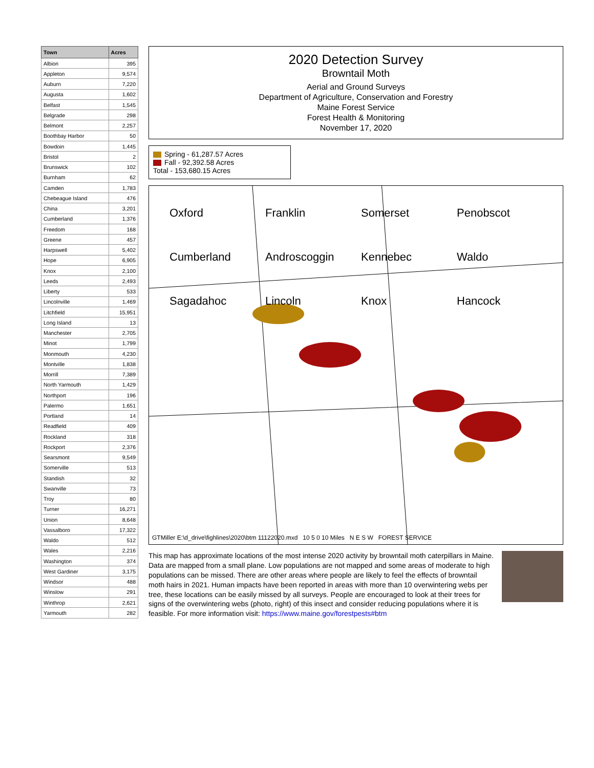| Town | Acres |
| --- | --- |
| Albion | 395 |
| Appleton | 9,574 |
| Auburn | 7,220 |
| Augusta | 1,602 |
| Belfast | 1,545 |
| Belgrade | 298 |
| Belmont | 2,257 |
| Boothbay Harbor | 50 |
| Bowdoin | 1,445 |
| Bristol | 2 |
| Brunswick | 102 |
| Burnham | 62 |
| Camden | 1,783 |
| Chebeague Island | 476 |
| China | 3,201 |
| Cumberland | 1,376 |
| Freedom | 168 |
| Greene | 457 |
| Harpswell | 5,402 |
| Hope | 6,905 |
| Knox | 2,100 |
| Leeds | 2,493 |
| Liberty | 533 |
| Lincolnville | 1,469 |
| Litchfield | 15,951 |
| Long Island | 13 |
| Manchester | 2,705 |
| Minot | 1,799 |
| Monmouth | 4,230 |
| Montville | 1,838 |
| Morrill | 7,389 |
| North Yarmouth | 1,429 |
| Northport | 196 |
| Palermo | 1,651 |
| Portland | 14 |
| Readfield | 409 |
| Rockland | 318 |
| Rockport | 2,376 |
| Searsmont | 9,549 |
| Somerville | 513 |
| Standish | 32 |
| Swanville | 73 |
| Troy | 80 |
| Turner | 16,271 |
| Union | 8,648 |
| Vassalboro | 17,322 |
| Waldo | 512 |
| Wales | 2,216 |
| Washington | 374 |
| West Gardiner | 3,175 |
| Windsor | 488 |
| Winslow | 291 |
| Winthrop | 2,621 |
| Yarmouth | 282 |
2020 Detection Survey
Browntail Moth
Aerial and Ground Surveys
Department of Agriculture, Conservation and Forestry
Maine Forest Service
Forest Health & Monitoring
November 17, 2020
Spring - 61,287.57 Acres
Fall - 92,392.58 Acres
Total - 153,680.15 Acres
Oxford Franklin Somerset Penobscot Cumberland Androscoggin Kennebec Waldo Sagadahoc Lincoln Knox Hancock
GTMiller E:\d_drive\fighlines\2020\btm 11122020.mxd 10 5 0 10 Miles N E S W FOREST SERVICE
This map has approximate locations of the most intense 2020 activity by browntail moth caterpillars in Maine. Data are mapped from a small plane. Low populations are not mapped and some areas of moderate to high populations can be missed. There are other areas where people are likely to feel the effects of browntail moth hairs in 2021. Human impacts have been reported in areas with more than 10 overwintering webs per tree, these locations can be easily missed by all surveys. People are encouraged to look at their trees for signs of the overwintering webs (photo, right) of this insect and consider reducing populations where it is feasible. For more information visit: https://www.maine.gov/forestpests#btm